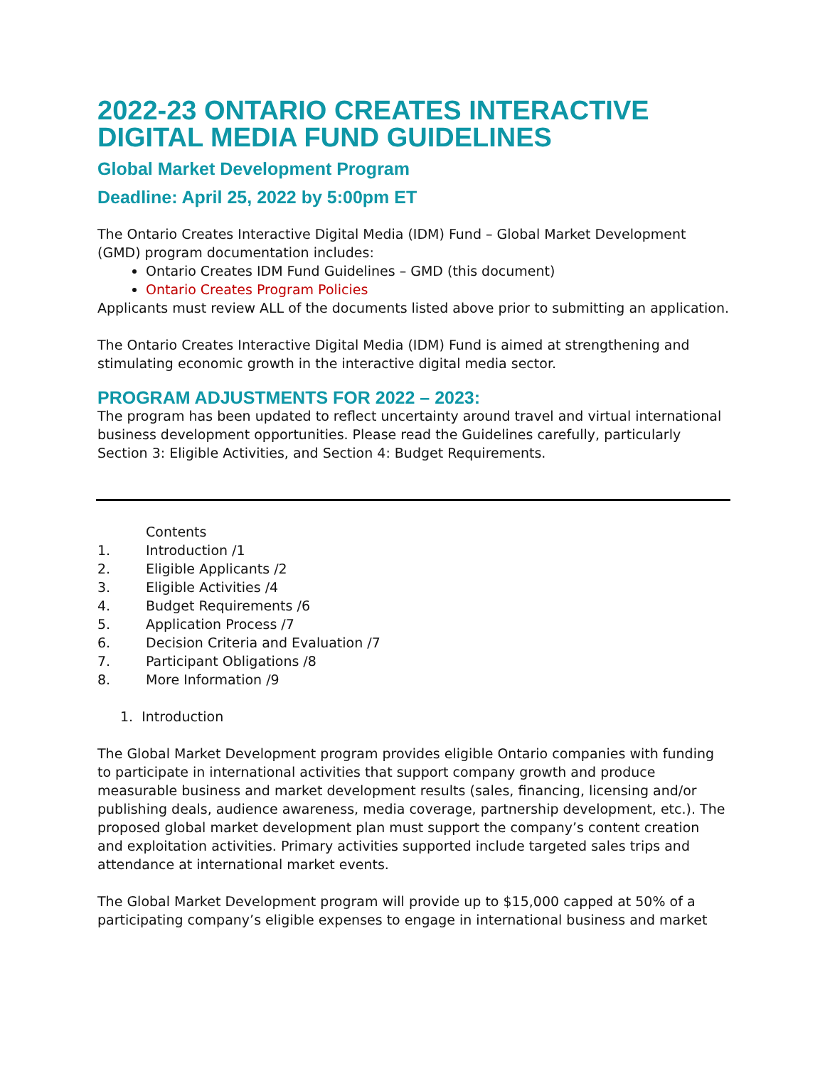2022-23 ONTARIO CREATES INTERACTIVE DIGITAL MEDIA FUND GUIDELINES
Global Market Development Program
Deadline: April 25, 2022 by 5:00pm ET
The Ontario Creates Interactive Digital Media (IDM) Fund – Global Market Development (GMD) program documentation includes:
Ontario Creates IDM Fund Guidelines – GMD (this document)
Ontario Creates Program Policies
Applicants must review ALL of the documents listed above prior to submitting an application.
The Ontario Creates Interactive Digital Media (IDM) Fund is aimed at strengthening and stimulating economic growth in the interactive digital media sector.
PROGRAM ADJUSTMENTS FOR 2022 – 2023:
The program has been updated to reflect uncertainty around travel and virtual international business development opportunities. Please read the Guidelines carefully, particularly Section 3: Eligible Activities, and Section 4: Budget Requirements.
Contents
1. Introduction /1
2. Eligible Applicants /2
3. Eligible Activities /4
4. Budget Requirements /6
5. Application Process /7
6. Decision Criteria and Evaluation /7
7. Participant Obligations /8
8. More Information /9
1. Introduction
The Global Market Development program provides eligible Ontario companies with funding to participate in international activities that support company growth and produce measurable business and market development results (sales, financing, licensing and/or publishing deals, audience awareness, media coverage, partnership development, etc.). The proposed global market development plan must support the company’s content creation and exploitation activities. Primary activities supported include targeted sales trips and attendance at international market events.
The Global Market Development program will provide up to $15,000 capped at 50% of a participating company’s eligible expenses to engage in international business and market